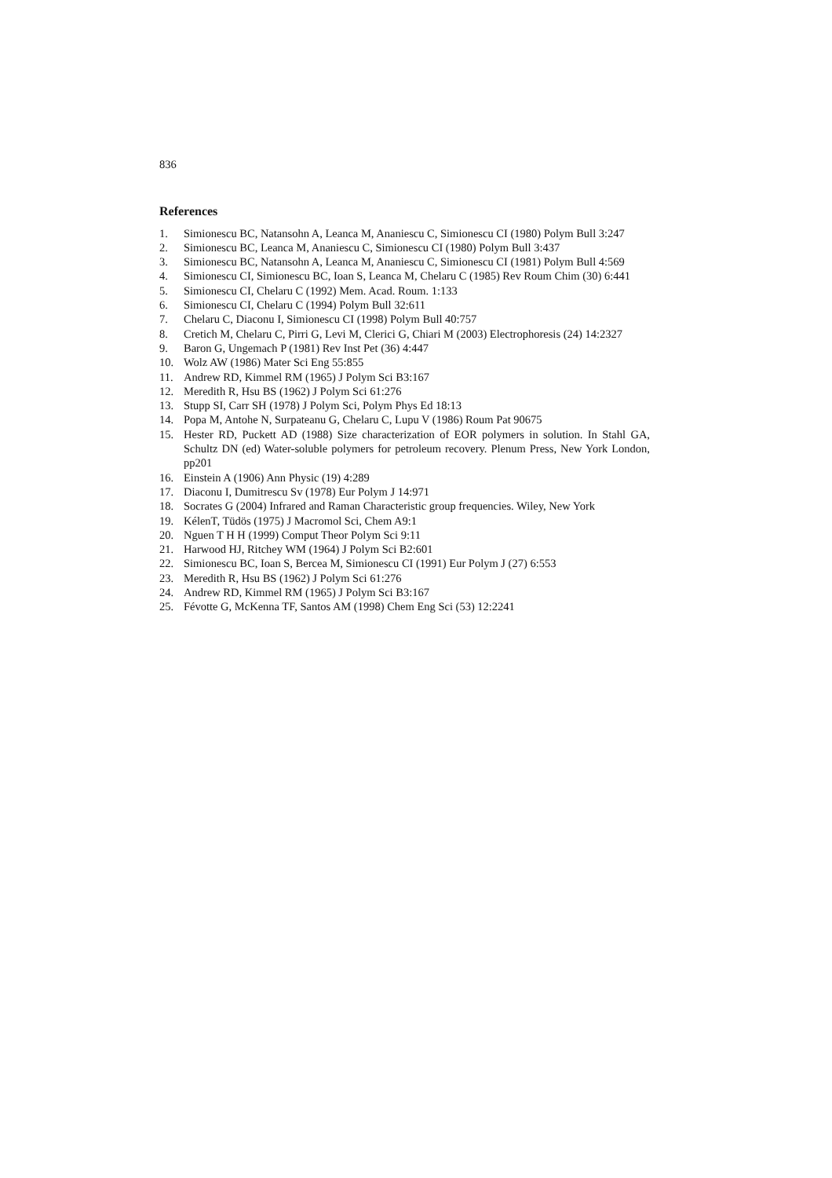836
References
1. Simionescu BC, Natansohn A, Leanca M, Ananiescu C, Simionescu CI (1980) Polym Bull 3:247
2. Simionescu BC, Leanca M, Ananiescu C, Simionescu CI (1980) Polym Bull 3:437
3. Simionescu BC, Natansohn A, Leanca M, Ananiescu C, Simionescu CI (1981) Polym Bull 4:569
4. Simionescu CI, Simionescu BC, Ioan S, Leanca M, Chelaru C (1985) Rev Roum Chim (30) 6:441
5. Simionescu CI, Chelaru C (1992) Mem. Acad. Roum. 1:133
6. Simionescu CI, Chelaru C (1994) Polym Bull 32:611
7. Chelaru C, Diaconu I, Simionescu CI (1998) Polym Bull 40:757
8. Cretich M, Chelaru C, Pirri G, Levi M, Clerici G, Chiari M (2003) Electrophoresis (24) 14:2327
9. Baron G, Ungemach P (1981) Rev Inst Pet (36) 4:447
10. Wolz AW (1986) Mater Sci Eng 55:855
11. Andrew RD, Kimmel RM (1965) J Polym Sci B3:167
12. Meredith R, Hsu BS (1962) J Polym Sci 61:276
13. Stupp SI, Carr SH (1978) J Polym Sci, Polym Phys Ed 18:13
14. Popa M, Antohe N, Surpateanu G, Chelaru C, Lupu V (1986) Roum Pat 90675
15. Hester RD, Puckett AD (1988) Size characterization of EOR polymers in solution. In Stahl GA, Schultz DN (ed) Water-soluble polymers for petroleum recovery. Plenum Press, New York London, pp201
16. Einstein A (1906) Ann Physic (19) 4:289
17. Diaconu I, Dumitrescu Sv (1978) Eur Polym J 14:971
18. Socrates G (2004) Infrared and Raman Characteristic group frequencies. Wiley, New York
19. KélenT, Tüdös (1975) J Macromol Sci, Chem A9:1
20. Nguen T H H (1999) Comput Theor Polym Sci 9:11
21. Harwood HJ, Ritchey WM (1964) J Polym Sci B2:601
22. Simionescu BC, Ioan S, Bercea M, Simionescu CI (1991) Eur Polym J (27) 6:553
23. Meredith R, Hsu BS (1962) J Polym Sci 61:276
24. Andrew RD, Kimmel RM (1965) J Polym Sci B3:167
25. Févotte G, McKenna TF, Santos AM (1998) Chem Eng Sci (53) 12:2241